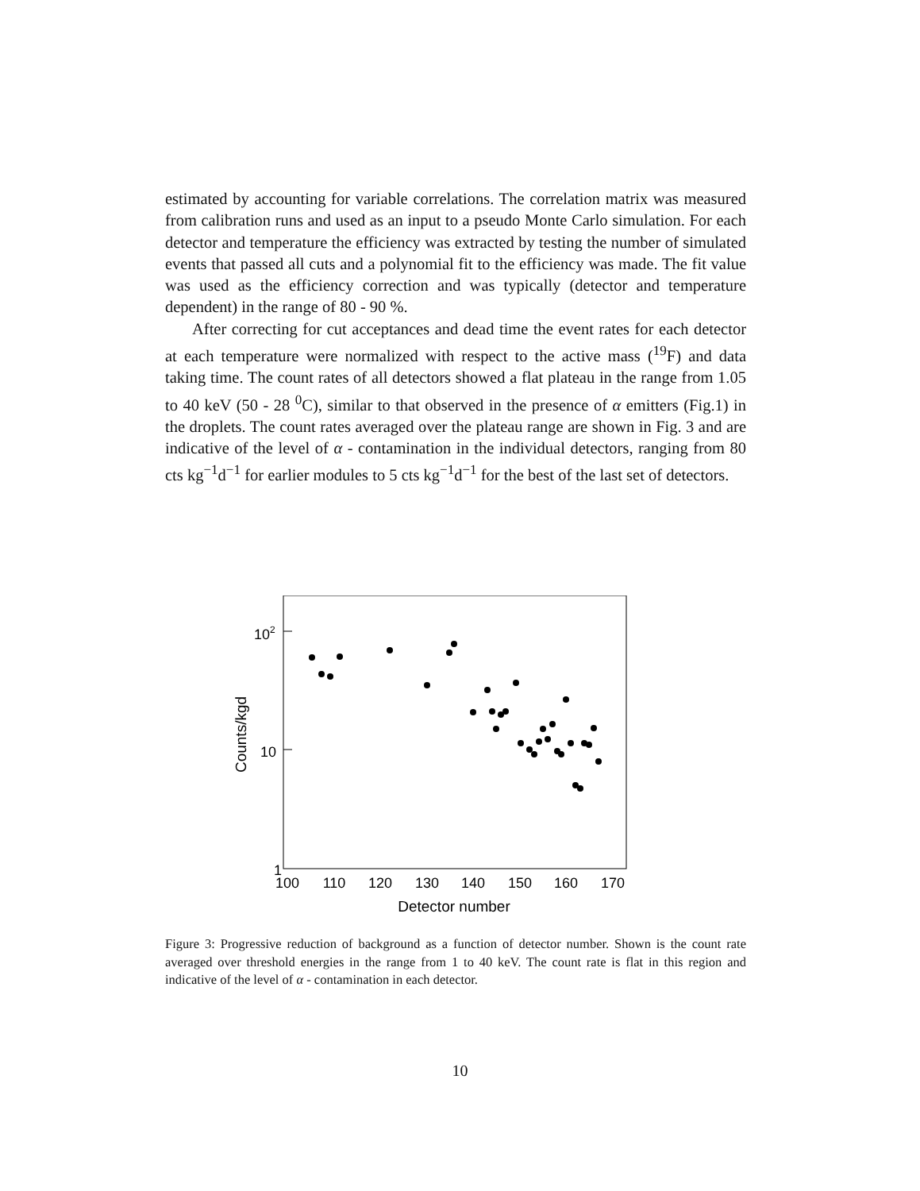estimated by accounting for variable correlations. The correlation matrix was measured from calibration runs and used as an input to a pseudo Monte Carlo simulation. For each detector and temperature the efficiency was extracted by testing the number of simulated events that passed all cuts and a polynomial fit to the efficiency was made. The fit value was used as the efficiency correction and was typically (detector and temperature dependent) in the range of 80 - 90 %.
After correcting for cut acceptances and dead time the event rates for each detector at each temperature were normalized with respect to the active mass (<sup>19</sup>F) and data taking time. The count rates of all detectors showed a flat plateau in the range from 1.05 to 40 keV (50 - 28 <sup>0</sup>C), similar to that observed in the presence of α emitters (Fig.1) in the droplets. The count rates averaged over the plateau range are shown in Fig. 3 and are indicative of the level of α - contamination in the individual detectors, ranging from 80 cts kg<sup>−1</sup>d<sup>−1</sup> for earlier modules to 5 cts kg<sup>−1</sup>d<sup>−1</sup> for the best of the last set of detectors.
102
10
1
100
110
120
130
140
150
160
170
Detector number
Counts/kgd
Figure 3: Progressive reduction of background as a function of detector number. Shown is the count rate averaged over threshold energies in the range from 1 to 40 keV. The count rate is flat in this region and indicative of the level of α - contamination in each detector.
10